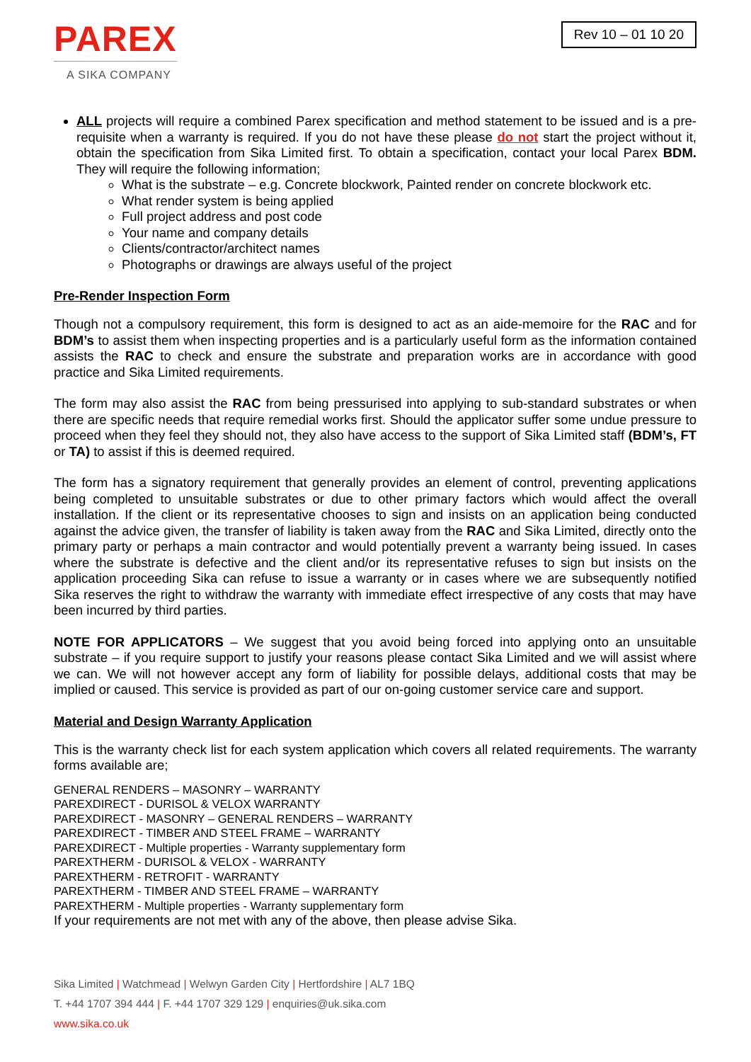PAREX
A SIKA COMPANY
Rev 10 – 01 10 20
ALL projects will require a combined Parex specification and method statement to be issued and is a pre-requisite when a warranty is required. If you do not have these please do not start the project without it, obtain the specification from Sika Limited first. To obtain a specification, contact your local Parex BDM. They will require the following information;
What is the substrate – e.g. Concrete blockwork, Painted render on concrete blockwork etc.
What render system is being applied
Full project address and post code
Your name and company details
Clients/contractor/architect names
Photographs or drawings are always useful of the project
Pre-Render Inspection Form
Though not a compulsory requirement, this form is designed to act as an aide-memoire for the RAC and for BDM’s to assist them when inspecting properties and is a particularly useful form as the information contained assists the RAC to check and ensure the substrate and preparation works are in accordance with good practice and Sika Limited requirements.
The form may also assist the RAC from being pressurised into applying to sub-standard substrates or when there are specific needs that require remedial works first. Should the applicator suffer some undue pressure to proceed when they feel they should not, they also have access to the support of Sika Limited staff (BDM’s, FT or TA) to assist if this is deemed required.
The form has a signatory requirement that generally provides an element of control, preventing applications being completed to unsuitable substrates or due to other primary factors which would affect the overall installation. If the client or its representative chooses to sign and insists on an application being conducted against the advice given, the transfer of liability is taken away from the RAC and Sika Limited, directly onto the primary party or perhaps a main contractor and would potentially prevent a warranty being issued. In cases where the substrate is defective and the client and/or its representative refuses to sign but insists on the application proceeding Sika can refuse to issue a warranty or in cases where we are subsequently notified Sika reserves the right to withdraw the warranty with immediate effect irrespective of any costs that may have been incurred by third parties.
NOTE FOR APPLICATORS – We suggest that you avoid being forced into applying onto an unsuitable substrate – if you require support to justify your reasons please contact Sika Limited and we will assist where we can. We will not however accept any form of liability for possible delays, additional costs that may be implied or caused. This service is provided as part of our on-going customer service care and support.
Material and Design Warranty Application
This is the warranty check list for each system application which covers all related requirements. The warranty forms available are;
GENERAL RENDERS – MASONRY – WARRANTY
PAREXDIRECT - DURISOL & VELOX WARRANTY
PAREXDIRECT - MASONRY – GENERAL RENDERS – WARRANTY
PAREXDIRECT - TIMBER AND STEEL FRAME – WARRANTY
PAREXDIRECT - Multiple properties - Warranty supplementary form
PAREXTHERM - DURISOL & VELOX - WARRANTY
PAREXTHERM - RETROFIT - WARRANTY
PAREXTHERM - TIMBER AND STEEL FRAME – WARRANTY
PAREXTHERM - Multiple properties - Warranty supplementary form
If your requirements are not met with any of the above, then please advise Sika.
Sika Limited | Watchmead | Welwyn Garden City | Hertfordshire | AL7 1BQ
T. +44 1707 394 444 | F. +44 1707 329 129 | enquiries@uk.sika.com
www.sika.co.uk